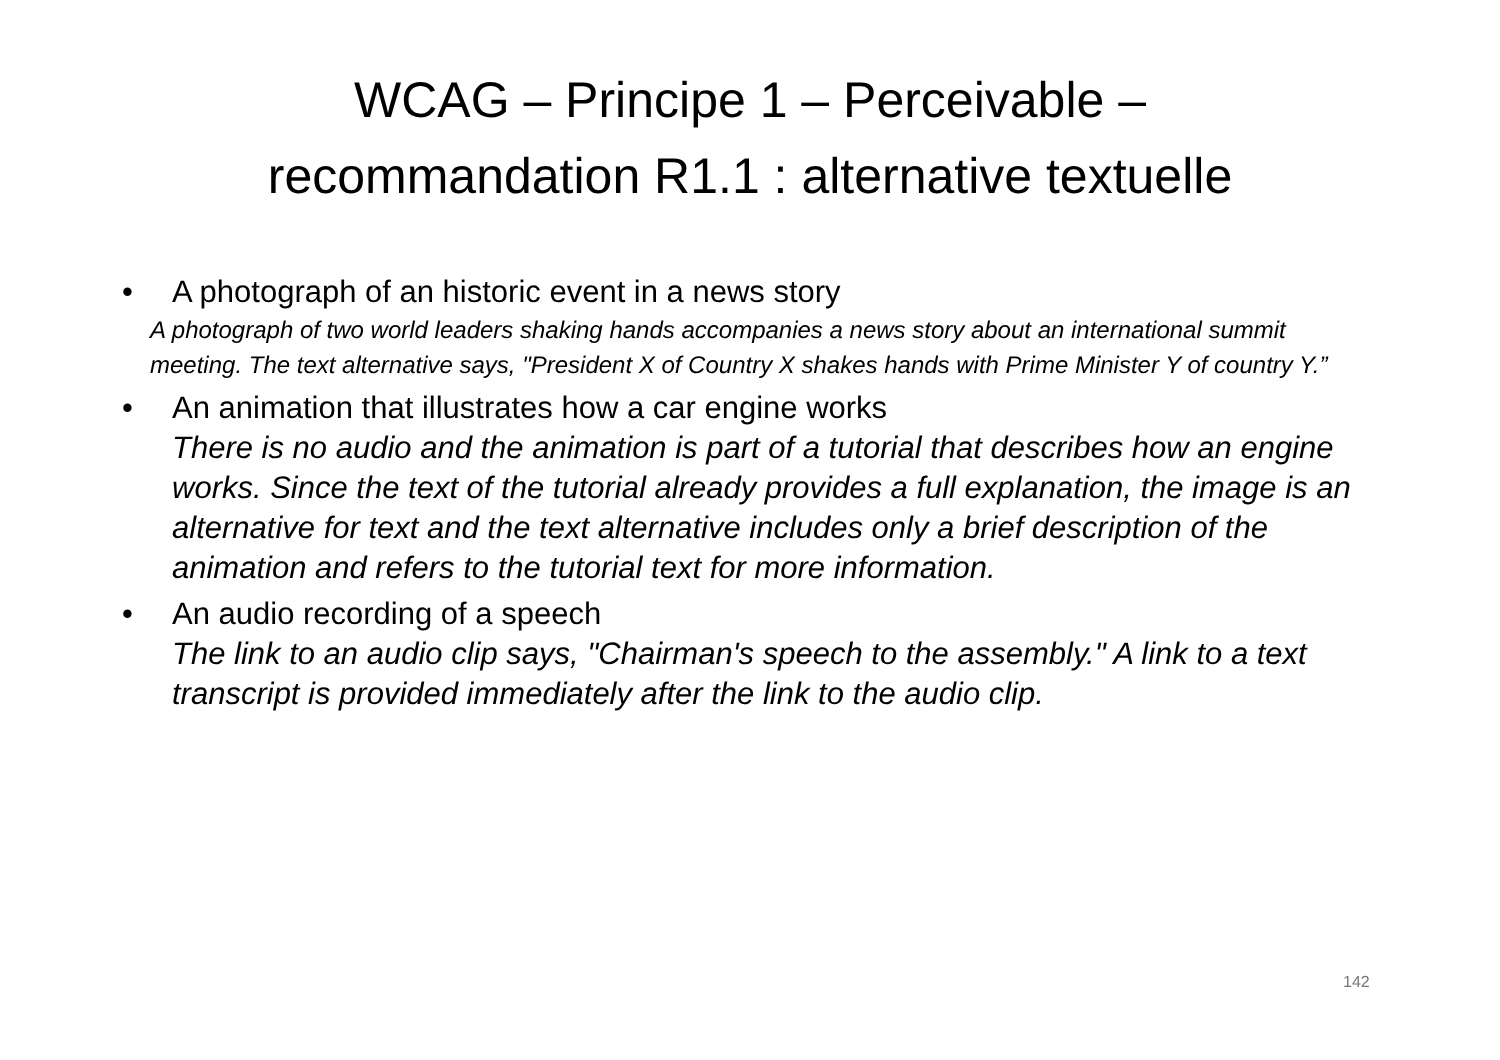WCAG – Principe 1 – Perceivable –
recommandation R1.1 : alternative textuelle
• A photograph of an historic event in a news story
A photograph of two world leaders shaking hands accompanies a news story about an international summit meeting. The text alternative says, "President X of Country X shakes hands with Prime Minister Y of country Y.”
• An animation that illustrates how a car engine works
There is no audio and the animation is part of a tutorial that describes how an engine works. Since the text of the tutorial already provides a full explanation, the image is an alternative for text and the text alternative includes only a brief description of the animation and refers to the tutorial text for more information.
• An audio recording of a speech
The link to an audio clip says, "Chairman's speech to the assembly." A link to a text transcript is provided immediately after the link to the audio clip.
142